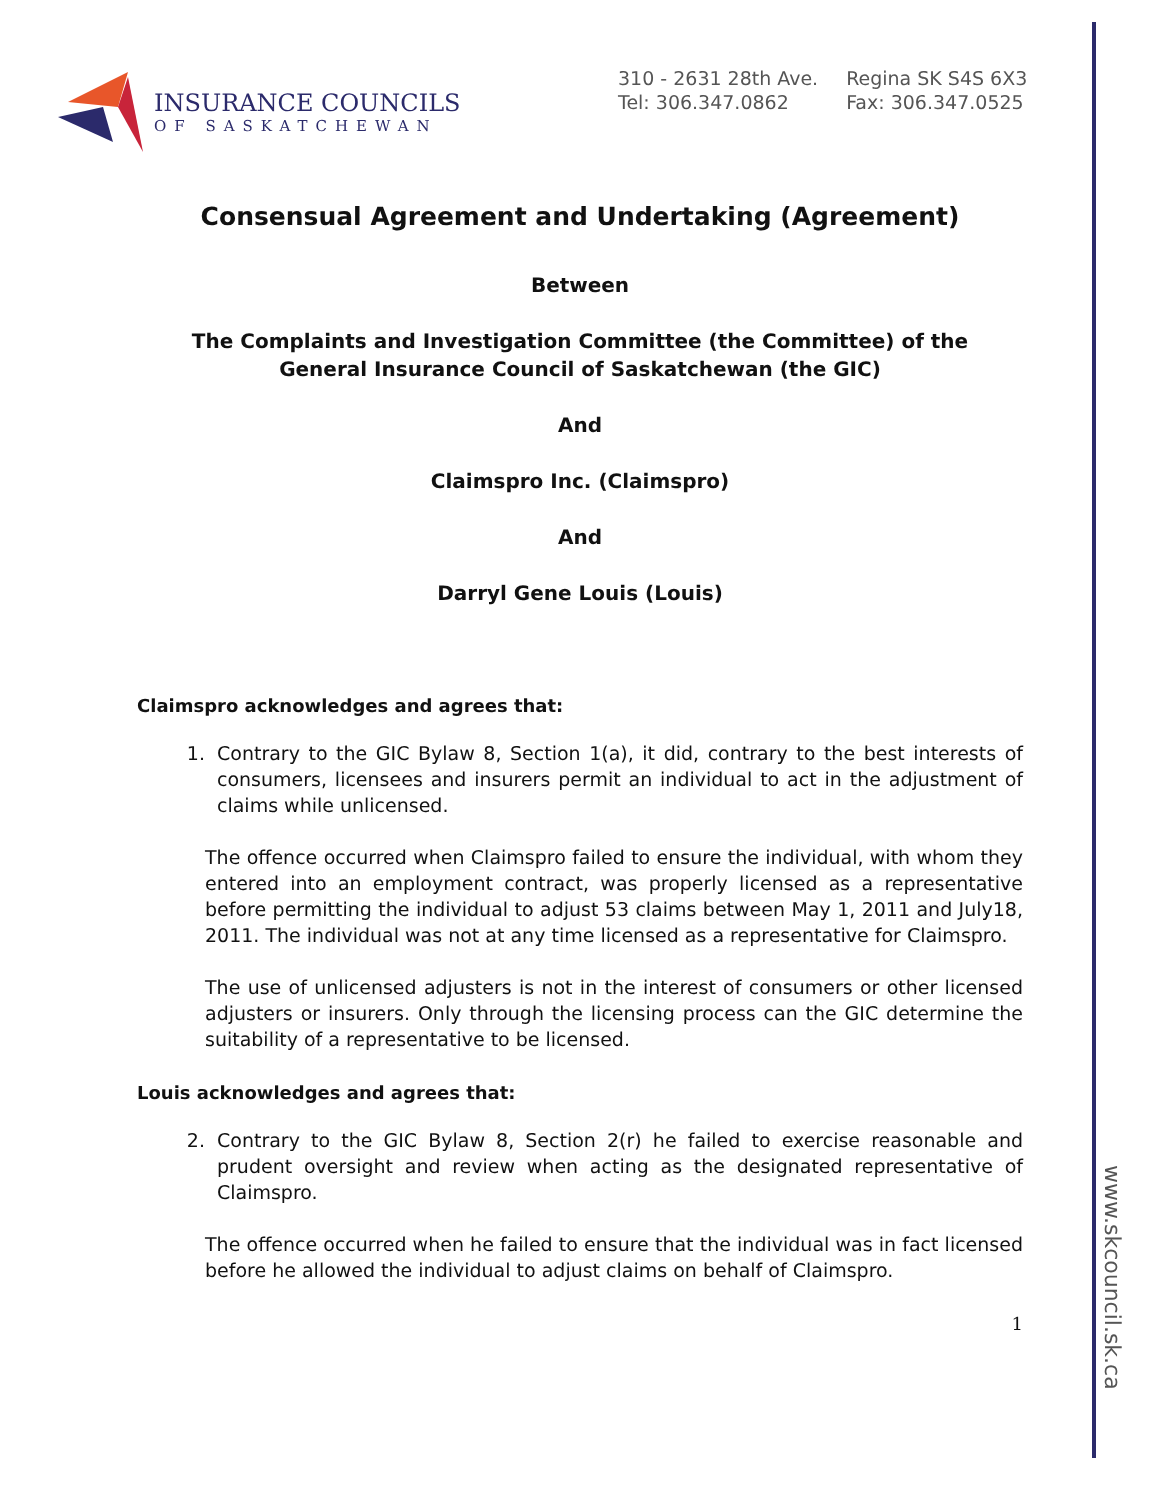INSURANCE COUNCILS
OF SASKATCHEWAN
310 - 2631 28th Ave.
Tel: 306.347.0862
Regina SK S4S 6X3
Fax: 306.347.0525
Consensual Agreement and Undertaking (Agreement)
Between
The Complaints and Investigation Committee (the Committee) of the
General Insurance Council of Saskatchewan (the GIC)
And
Claimspro Inc. (Claimspro)
And
Darryl Gene Louis (Louis)
Claimspro acknowledges and agrees that:
1. Contrary to the GIC Bylaw 8, Section 1(a), it did, contrary to the best interests of consumers, licensees and insurers permit an individual to act in the adjustment of claims while unlicensed.
The offence occurred when Claimspro failed to ensure the individual, with whom they entered into an employment contract, was properly licensed as a representative before permitting the individual to adjust 53 claims between May 1, 2011 and July18, 2011. The individual was not at any time licensed as a representative for Claimspro.
The use of unlicensed adjusters is not in the interest of consumers or other licensed adjusters or insurers. Only through the licensing process can the GIC determine the suitability of a representative to be licensed.
Louis acknowledges and agrees that:
2. Contrary to the GIC Bylaw 8, Section 2(r) he failed to exercise reasonable and prudent oversight and review when acting as the designated representative of Claimspro.
The offence occurred when he failed to ensure that the individual was in fact licensed before he allowed the individual to adjust claims on behalf of Claimspro.
1
www.skcouncil.sk.ca